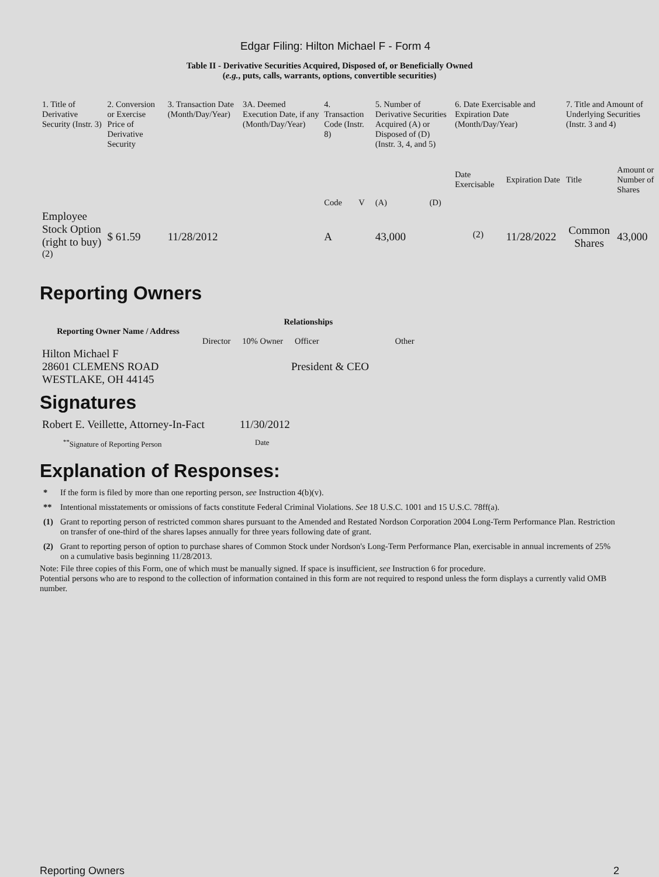Edgar Filing: Hilton Michael F - Form 4
Table II - Derivative Securities Acquired, Disposed of, or Beneficially Owned
(e.g., puts, calls, warrants, options, convertible securities)
| 1. Title of Derivative Security (Instr. 3) | 2. Conversion or Exercise Price of Derivative Security | 3. Transaction Date (Month/Day/Year) | 3A. Deemed Execution Date, if any (Month/Day/Year) | 4. Transaction Code (Instr. 8) | | 5. Number of Derivative Securities Acquired (A) or Disposed of (D) (Instr. 3, 4, and 5) | | 6. Date Exercisable and Expiration Date (Month/Day/Year) | | 7. Title and Amount of Underlying Securities (Instr. 3 and 4) | |
| | | | | Code | V | (A) | (D) | Date Exercisable | Expiration Date | Title | Amount or Number of Shares |
| Employee Stock Option (right to buy) <sup>(2)</sup> | $ 61.59 | 11/28/2012 | | A | | 43,000 | | <sup>(2)</sup> | 11/28/2022 | Common Shares | 43,000 |
Reporting Owners
| Reporting Owner Name / Address | Relationships | | | |
| --- | --- | --- | --- | --- |
| | Director | 10% Owner | Officer | Other |
| Hilton Michael F 28601 CLEMENS ROAD WESTLAKE, OH 44145 | | | President & CEO | |
Signatures
| Robert E. Veillette, Attorney-In-Fact | 11/30/2012 |
| <sup>**</sup> Signature of Reporting Person | Date |
Explanation of Responses:
| * | If the form is filed by more than one reporting person, see Instruction 4(b)(v). |
| ** | Intentional misstatements or omissions of facts constitute Federal Criminal Violations. See 18 U.S.C. 1001 and 15 U.S.C. 78ff(a). |
| (1) | Grant to reporting person of restricted common shares pursuant to the Amended and Restated Nordson Corporation 2004 Long-Term Performance Plan. Restriction on transfer of one-third of the shares lapses annually for three years following date of grant. |
| (2) | Grant to reporting person of option to purchase shares of Common Stock under Nordson's Long-Term Performance Plan, exercisable in annual increments of 25% on a cumulative basis beginning 11/28/2013. |
Note: File three copies of this Form, one of which must be manually signed. If space is insufficient, see Instruction 6 for procedure.
Potential persons who are to respond to the collection of information contained in this form are not required to respond unless the form displays a currently valid OMB number.
Reporting Owners 2